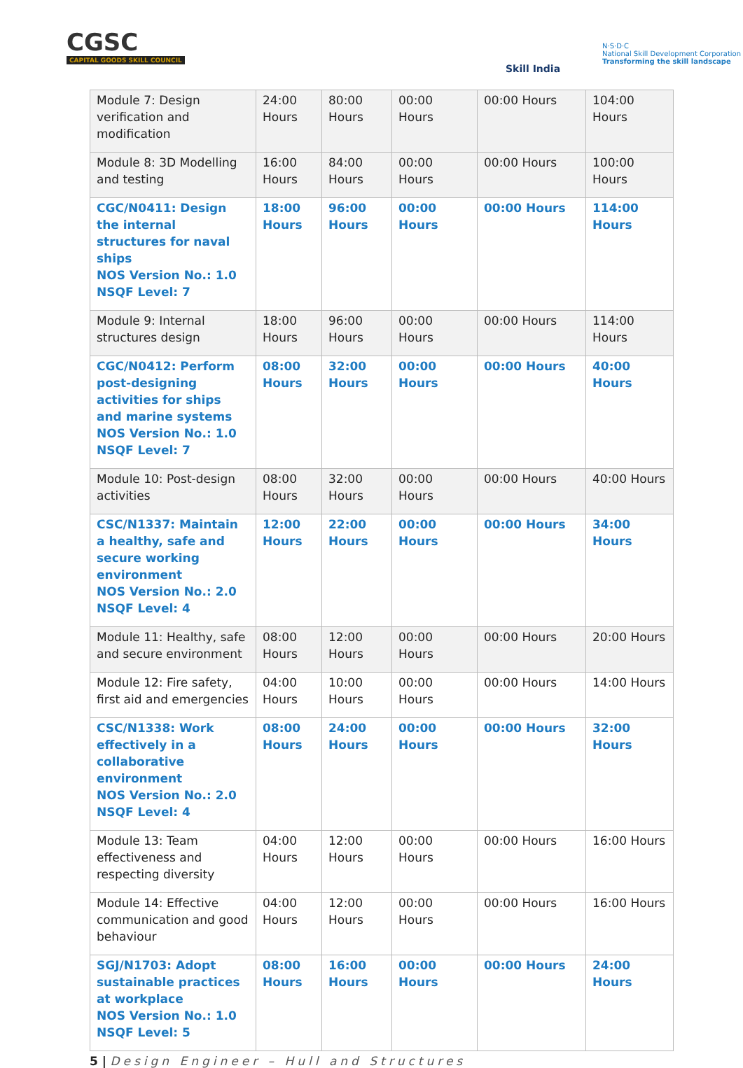CGSC
CAPITAL GOODS SKILL COUNCIL
Skill India
N·S·D·C
National Skill Development Corporation
Transforming the skill landscape
| Module 7: Design verification and modification | 24:00 Hours | 80:00 Hours | 00:00 Hours | 00:00 Hours | 104:00 Hours |
| Module 8: 3D Modelling and testing | 16:00 Hours | 84:00 Hours | 00:00 Hours | 00:00 Hours | 100:00 Hours |
| CGC/N0411: Design the internal structures for naval ships NOS Version No.: 1.0 NSQF Level: 7 | 18:00 Hours | 96:00 Hours | 00:00 Hours | 00:00 Hours | 114:00 Hours |
| Module 9: Internal structures design | 18:00 Hours | 96:00 Hours | 00:00 Hours | 00:00 Hours | 114:00 Hours |
| CGC/N0412: Perform post-designing activities for ships and marine systems NOS Version No.: 1.0 NSQF Level: 7 | 08:00 Hours | 32:00 Hours | 00:00 Hours | 00:00 Hours | 40:00 Hours |
| Module 10: Post-design activities | 08:00 Hours | 32:00 Hours | 00:00 Hours | 00:00 Hours | 40:00 Hours |
| CSC/N1337: Maintain a healthy, safe and secure working environment NOS Version No.: 2.0 NSQF Level: 4 | 12:00 Hours | 22:00 Hours | 00:00 Hours | 00:00 Hours | 34:00 Hours |
| Module 11: Healthy, safe and secure environment | 08:00 Hours | 12:00 Hours | 00:00 Hours | 00:00 Hours | 20:00 Hours |
| Module 12: Fire safety, first aid and emergencies | 04:00 Hours | 10:00 Hours | 00:00 Hours | 00:00 Hours | 14:00 Hours |
| CSC/N1338: Work effectively in a collaborative environment NOS Version No.: 2.0 NSQF Level: 4 | 08:00 Hours | 24:00 Hours | 00:00 Hours | 00:00 Hours | 32:00 Hours |
| Module 13: Team effectiveness and respecting diversity | 04:00 Hours | 12:00 Hours | 00:00 Hours | 00:00 Hours | 16:00 Hours |
| Module 14: Effective communication and good behaviour | 04:00 Hours | 12:00 Hours | 00:00 Hours | 00:00 Hours | 16:00 Hours |
| SGJ/N1703: Adopt sustainable practices at workplace NOS Version No.: 1.0 NSQF Level: 5 | 08:00 Hours | 16:00 Hours | 00:00 Hours | 00:00 Hours | 24:00 Hours |
5 | Design Engineer – Hull and Structures